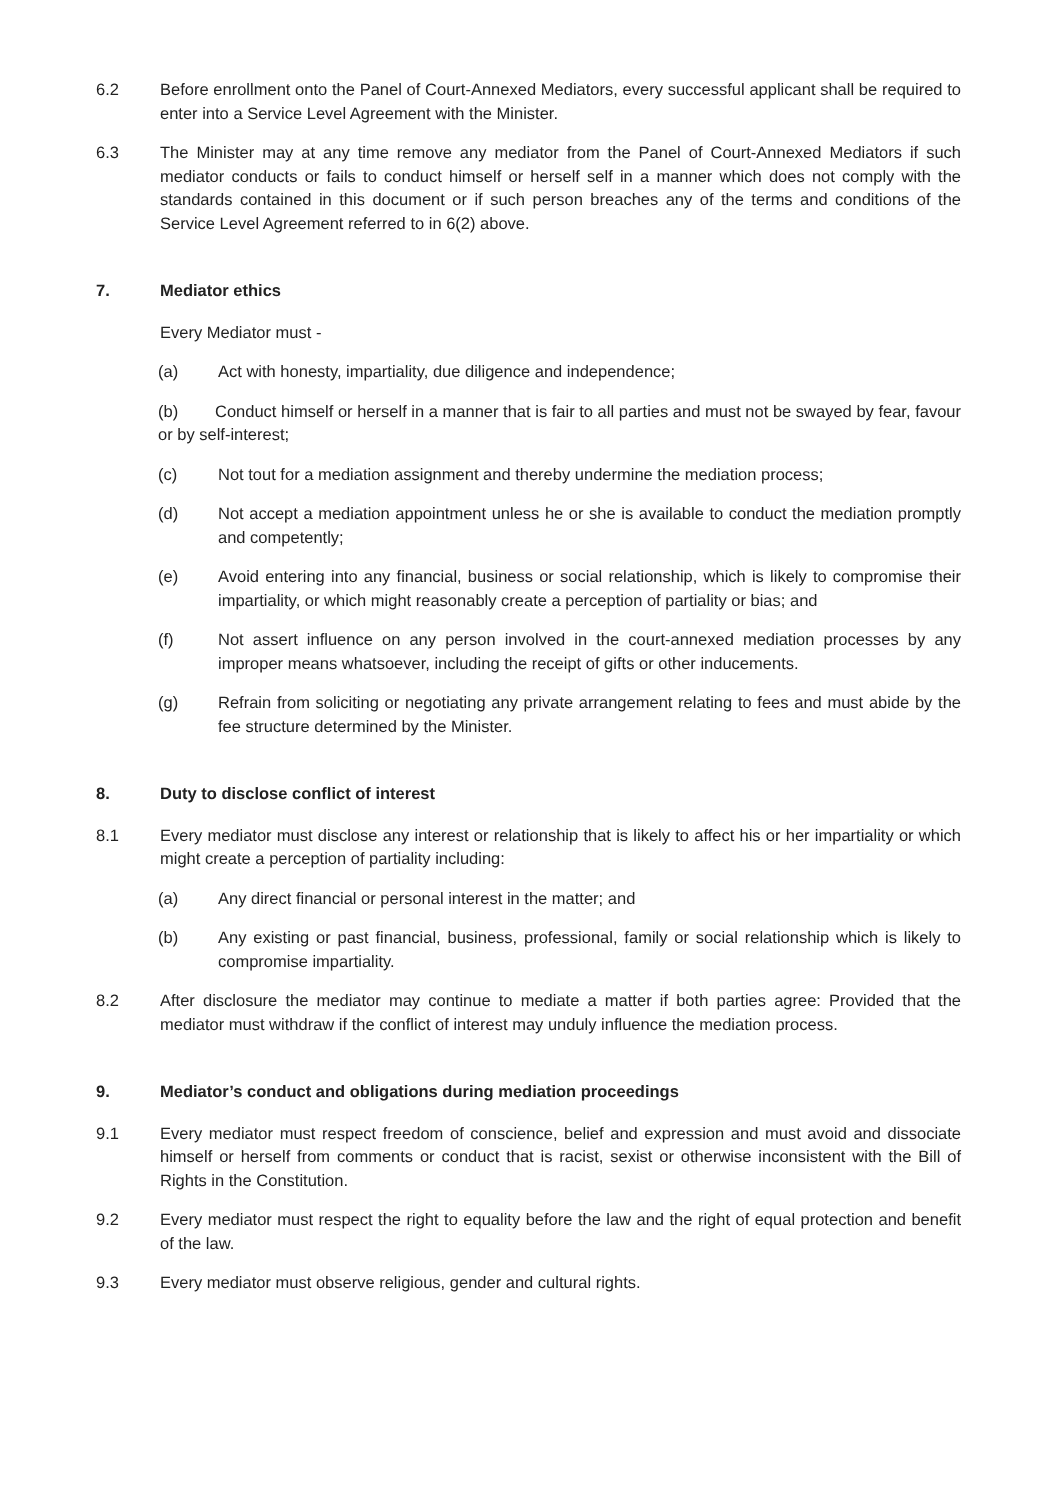6.2 Before enrollment onto the Panel of Court-Annexed Mediators, every successful applicant shall be required to enter into a Service Level Agreement with the Minister.
6.3 The Minister may at any time remove any mediator from the Panel of Court-Annexed Mediators if such mediator conducts or fails to conduct himself or herself self in a manner which does not comply with the standards contained in this document or if such person breaches any of the terms and conditions of the Service Level Agreement referred to in 6(2) above.
7. Mediator ethics
Every Mediator must -
(a) Act with honesty, impartiality, due diligence and independence;
(b) Conduct himself or herself in a manner that is fair to all parties and must not be swayed by fear, favour or by self-interest;
(c) Not tout for a mediation assignment and thereby undermine the mediation process;
(d) Not accept a mediation appointment unless he or she is available to conduct the mediation promptly and competently;
(e) Avoid entering into any financial, business or social relationship, which is likely to compromise their impartiality, or which might reasonably create a perception of partiality or bias; and
(f) Not assert influence on any person involved in the court-annexed mediation processes by any improper means whatsoever, including the receipt of gifts or other inducements.
(g) Refrain from soliciting or negotiating any private arrangement relating to fees and must abide by the fee structure determined by the Minister.
8. Duty to disclose conflict of interest
8.1 Every mediator must disclose any interest or relationship that is likely to affect his or her impartiality or which might create a perception of partiality including:
(a) Any direct financial or personal interest in the matter; and
(b) Any existing or past financial, business, professional, family or social relationship which is likely to compromise impartiality.
8.2 After disclosure the mediator may continue to mediate a matter if both parties agree: Provided that the mediator must withdraw if the conflict of interest may unduly influence the mediation process.
9. Mediator’s conduct and obligations during mediation proceedings
9.1 Every mediator must respect freedom of conscience, belief and expression and must avoid and dissociate himself or herself from comments or conduct that is racist, sexist or otherwise inconsistent with the Bill of Rights in the Constitution.
9.2 Every mediator must respect the right to equality before the law and the right of equal protection and benefit of the law.
9.3 Every mediator must observe religious, gender and cultural rights.